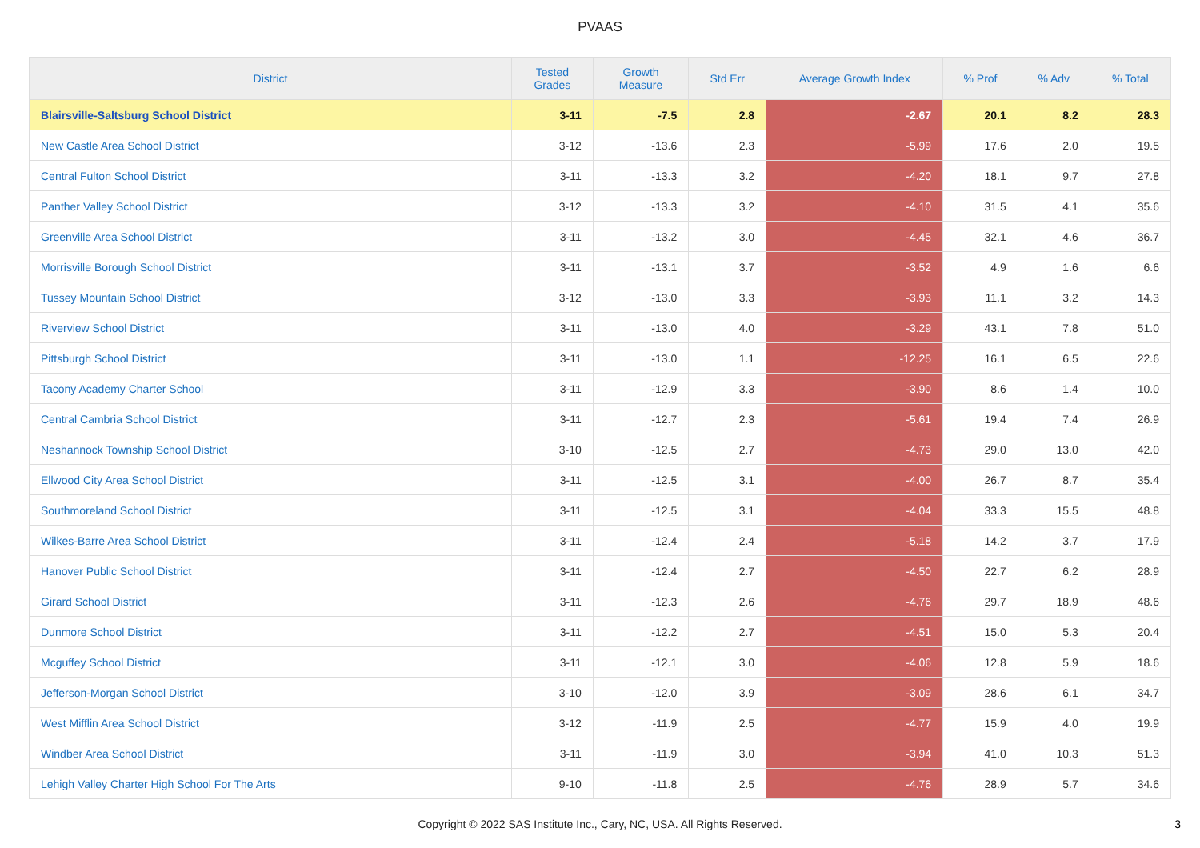PVAAS
| District | Tested Grades | Growth Measure | Std Err | Average Growth Index | % Prof | % Adv | % Total |
| --- | --- | --- | --- | --- | --- | --- | --- |
| Blairsville-Saltsburg School District | 3-11 | -7.5 | 2.8 | -2.67 | 20.1 | 8.2 | 28.3 |
| New Castle Area School District | 3-12 | -13.6 | 2.3 | -5.99 | 17.6 | 2.0 | 19.5 |
| Central Fulton School District | 3-11 | -13.3 | 3.2 | -4.20 | 18.1 | 9.7 | 27.8 |
| Panther Valley School District | 3-12 | -13.3 | 3.2 | -4.10 | 31.5 | 4.1 | 35.6 |
| Greenville Area School District | 3-11 | -13.2 | 3.0 | -4.45 | 32.1 | 4.6 | 36.7 |
| Morrisville Borough School District | 3-11 | -13.1 | 3.7 | -3.52 | 4.9 | 1.6 | 6.6 |
| Tussey Mountain School District | 3-12 | -13.0 | 3.3 | -3.93 | 11.1 | 3.2 | 14.3 |
| Riverview School District | 3-11 | -13.0 | 4.0 | -3.29 | 43.1 | 7.8 | 51.0 |
| Pittsburgh School District | 3-11 | -13.0 | 1.1 | -12.25 | 16.1 | 6.5 | 22.6 |
| Tacony Academy Charter School | 3-11 | -12.9 | 3.3 | -3.90 | 8.6 | 1.4 | 10.0 |
| Central Cambria School District | 3-11 | -12.7 | 2.3 | -5.61 | 19.4 | 7.4 | 26.9 |
| Neshannock Township School District | 3-10 | -12.5 | 2.7 | -4.73 | 29.0 | 13.0 | 42.0 |
| Ellwood City Area School District | 3-11 | -12.5 | 3.1 | -4.00 | 26.7 | 8.7 | 35.4 |
| Southmoreland School District | 3-11 | -12.5 | 3.1 | -4.04 | 33.3 | 15.5 | 48.8 |
| Wilkes-Barre Area School District | 3-11 | -12.4 | 2.4 | -5.18 | 14.2 | 3.7 | 17.9 |
| Hanover Public School District | 3-11 | -12.4 | 2.7 | -4.50 | 22.7 | 6.2 | 28.9 |
| Girard School District | 3-11 | -12.3 | 2.6 | -4.76 | 29.7 | 18.9 | 48.6 |
| Dunmore School District | 3-11 | -12.2 | 2.7 | -4.51 | 15.0 | 5.3 | 20.4 |
| Mcguffey School District | 3-11 | -12.1 | 3.0 | -4.06 | 12.8 | 5.9 | 18.6 |
| Jefferson-Morgan School District | 3-10 | -12.0 | 3.9 | -3.09 | 28.6 | 6.1 | 34.7 |
| West Mifflin Area School District | 3-12 | -11.9 | 2.5 | -4.77 | 15.9 | 4.0 | 19.9 |
| Windber Area School District | 3-11 | -11.9 | 3.0 | -3.94 | 41.0 | 10.3 | 51.3 |
| Lehigh Valley Charter High School For The Arts | 9-10 | -11.8 | 2.5 | -4.76 | 28.9 | 5.7 | 34.6 |
Copyright © 2022 SAS Institute Inc., Cary, NC, USA. All Rights Reserved.
3